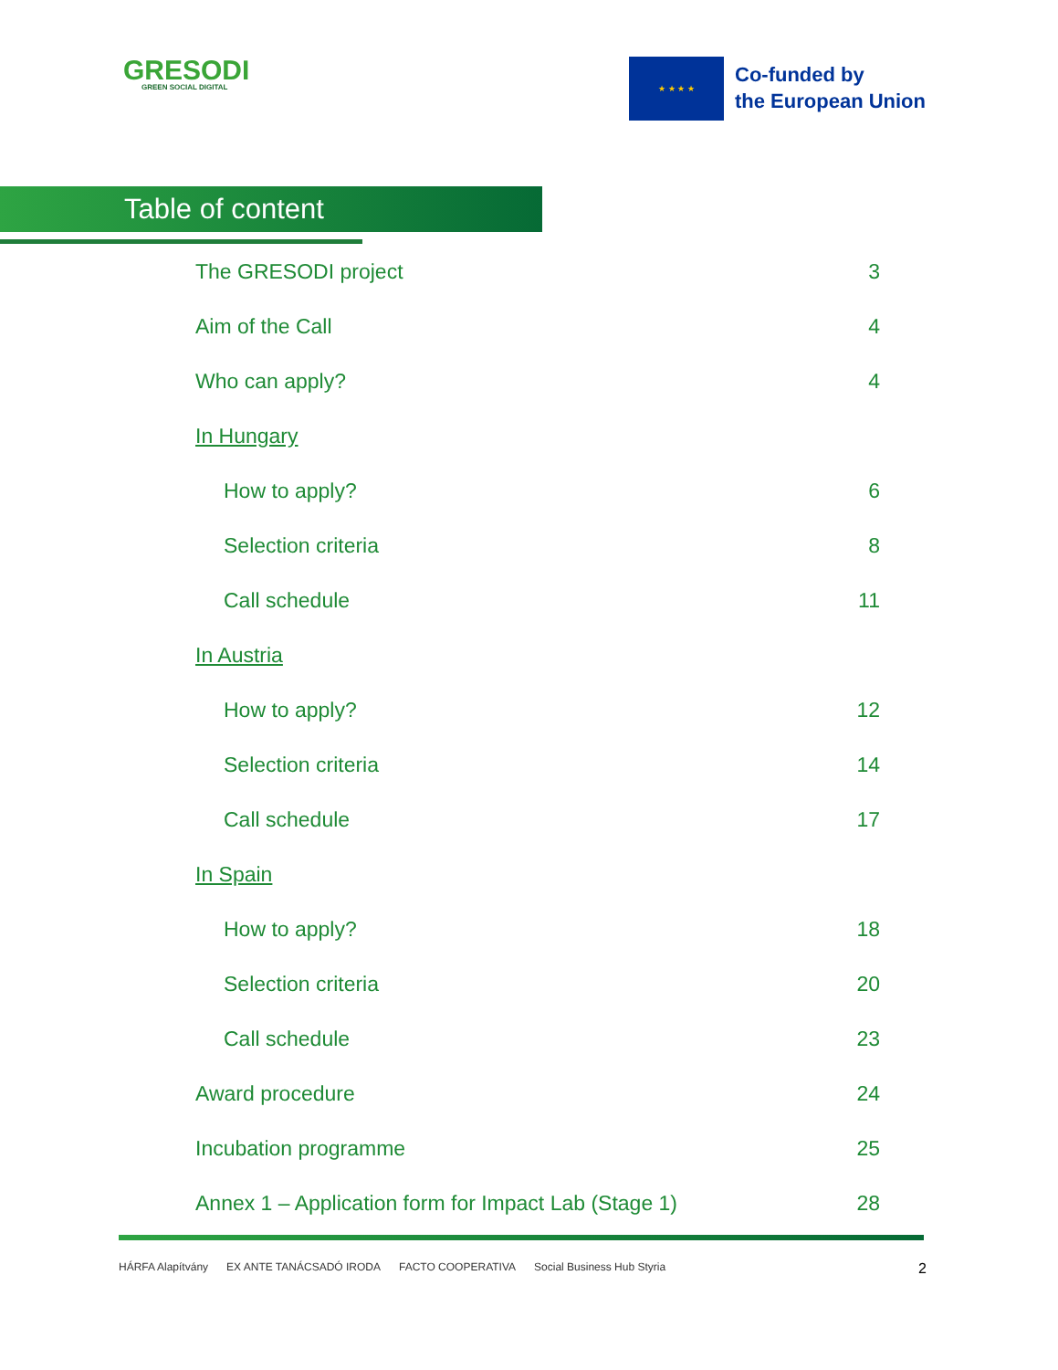GRESODI
GREEN SOCIAL DIGITAL
★ ★ ★ ★
Co-funded by
the European Union
Table of content
The GRESODI project 3
Aim of the Call 4
Who can apply? 4
In Hungary
How to apply? 6
Selection criteria 8
Call schedule 11
In Austria
How to apply? 12
Selection criteria 14
Call schedule 17
In Spain
How to apply? 18
Selection criteria 20
Call schedule 23
Award procedure 24
Incubation programme 25
Annex 1 – Application form for Impact Lab (Stage 1) 28
HÁRFA Alapítvány EX ANTE TANÁCSADÓ IRODA FACTO COOPERATIVA Social Business Hub Styria
2